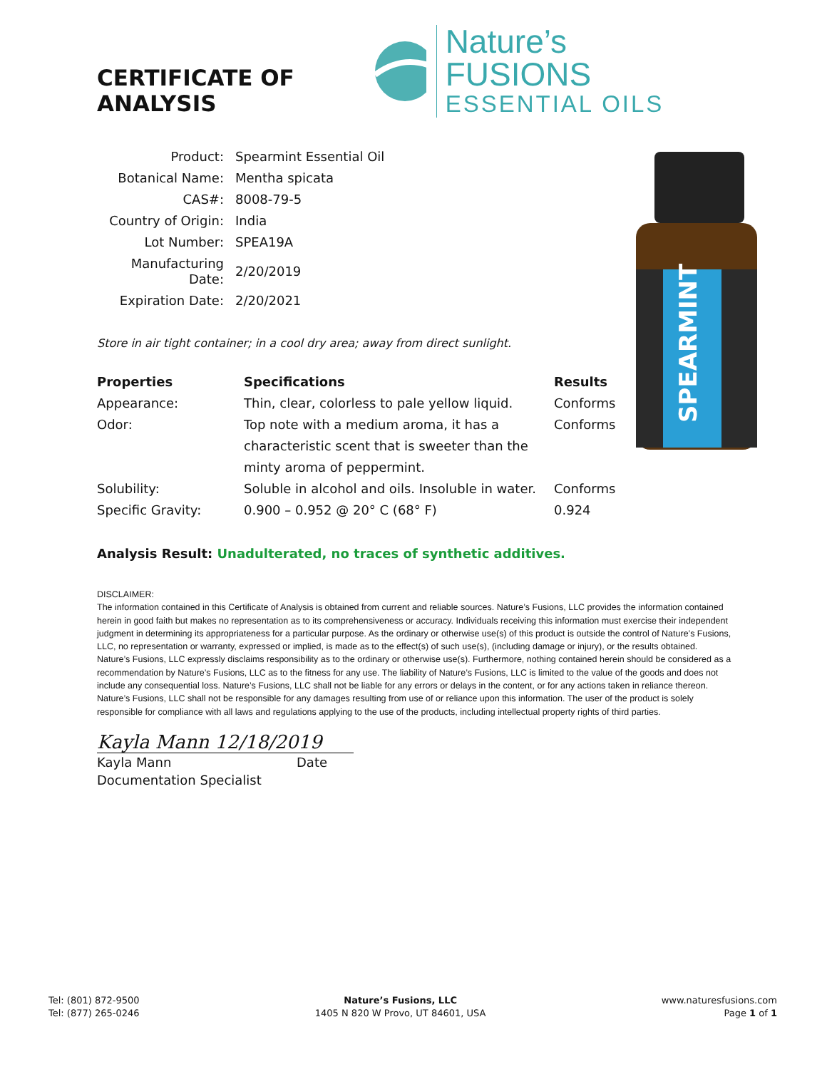CERTIFICATE OF ANALYSIS
Nature’s FUSIONS
ESSENTIAL OILS
| Product: | Spearmint Essential Oil |
| Botanical Name: | Mentha spicata |
| CAS#: | 8008-79-5 |
| Country of Origin: | India |
| Lot Number: | SPEA19A |
| Manufacturing Date: | 2/20/2019 |
| Expiration Date: | 2/20/2021 |
Store in air tight container; in a cool dry area; away from direct sunlight.
| Properties | Specifications | Results |
| --- | --- | --- |
| Appearance: | Thin, clear, colorless to pale yellow liquid. | Conforms |
| Odor: | Top note with a medium aroma, it has a characteristic scent that is sweeter than the minty aroma of peppermint. | Conforms |
| Solubility: | Soluble in alcohol and oils. Insoluble in water. | Conforms |
| Specific Gravity: | 0.900 – 0.952 @ 20° C (68° F) | 0.924 |
Analysis Result: Unadulterated, no traces of synthetic additives.
DISCLAIMER:
The information contained in this Certificate of Analysis is obtained from current and reliable sources. Nature’s Fusions, LLC provides the information contained herein in good faith but makes no representation as to its comprehensiveness or accuracy. Individuals receiving this information must exercise their independent judgment in determining its appropriateness for a particular purpose. As the ordinary or otherwise use(s) of this product is outside the control of Nature’s Fusions, LLC, no representation or warranty, expressed or implied, is made as to the effect(s) of such use(s), (including damage or injury), or the results obtained. Nature’s Fusions, LLC expressly disclaims responsibility as to the ordinary or otherwise use(s). Furthermore, nothing contained herein should be considered as a recommendation by Nature’s Fusions, LLC as to the fitness for any use. The liability of Nature’s Fusions, LLC is limited to the value of the goods and does not include any consequential loss. Nature’s Fusions, LLC shall not be liable for any errors or delays in the content, or for any actions taken in reliance thereon. Nature’s Fusions, LLC shall not be responsible for any damages resulting from use of or reliance upon this information. The user of the product is solely responsible for compliance with all laws and regulations applying to the use of the products, including intellectual property rights of third parties.
Kayla Mann 12/18/2019
Kayla Mann Date
Documentation Specialist
SPEARMINT
Tel: (801) 872-9500
Tel: (877) 265-0246
Nature’s Fusions, LLC
1405 N 820 W Provo, UT 84601, USA
www.naturesfusions.com
Page 1 of 1